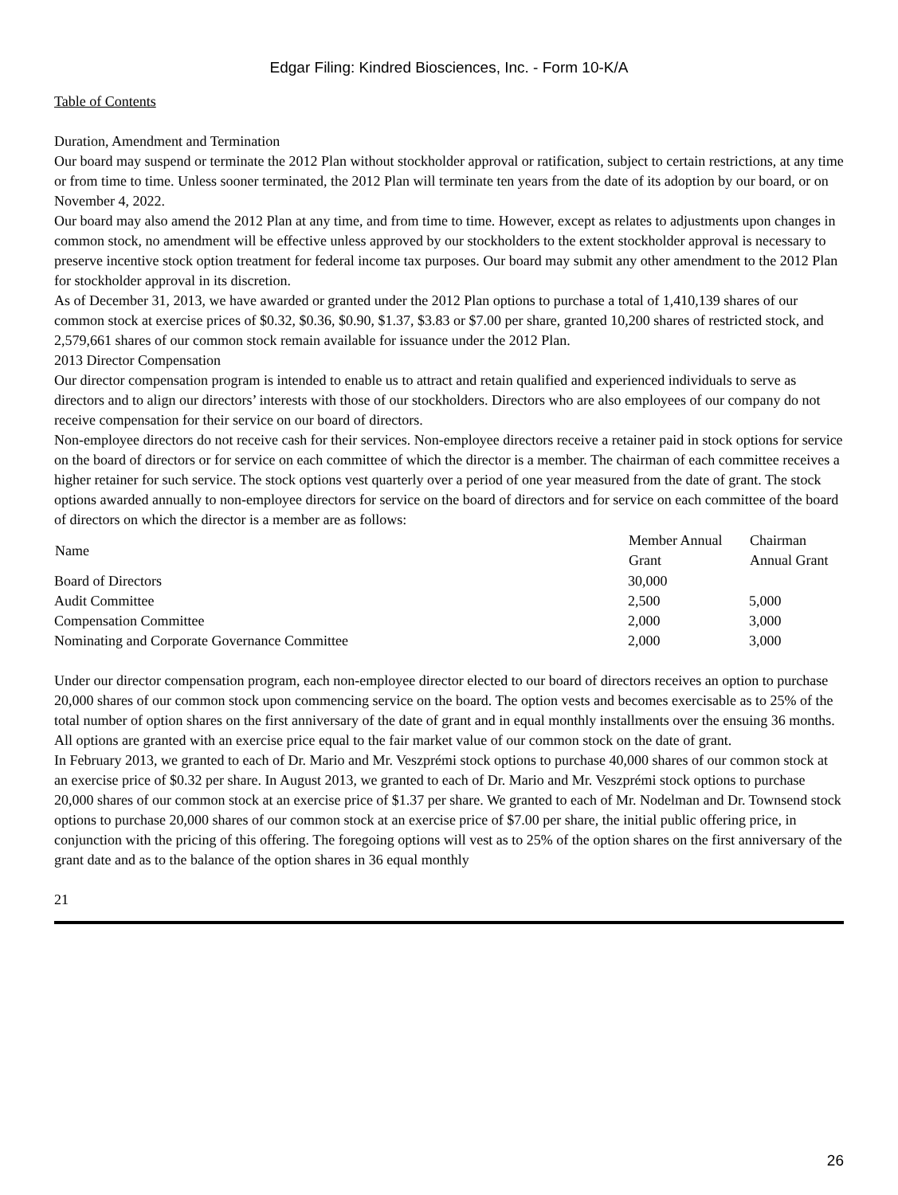Edgar Filing: Kindred Biosciences, Inc. - Form 10-K/A
Table of Contents
Duration, Amendment and Termination
Our board may suspend or terminate the 2012 Plan without stockholder approval or ratification, subject to certain restrictions, at any time or from time to time. Unless sooner terminated, the 2012 Plan will terminate ten years from the date of its adoption by our board, or on November 4, 2022.
Our board may also amend the 2012 Plan at any time, and from time to time. However, except as relates to adjustments upon changes in common stock, no amendment will be effective unless approved by our stockholders to the extent stockholder approval is necessary to preserve incentive stock option treatment for federal income tax purposes. Our board may submit any other amendment to the 2012 Plan for stockholder approval in its discretion.
As of December 31, 2013, we have awarded or granted under the 2012 Plan options to purchase a total of 1,410,139 shares of our common stock at exercise prices of $0.32, $0.36, $0.90, $1.37, $3.83 or $7.00 per share, granted 10,200 shares of restricted stock, and 2,579,661 shares of our common stock remain available for issuance under the 2012 Plan.
2013 Director Compensation
Our director compensation program is intended to enable us to attract and retain qualified and experienced individuals to serve as directors and to align our directors’ interests with those of our stockholders. Directors who are also employees of our company do not receive compensation for their service on our board of directors.
Non-employee directors do not receive cash for their services. Non-employee directors receive a retainer paid in stock options for service on the board of directors or for service on each committee of which the director is a member. The chairman of each committee receives a higher retainer for such service. The stock options vest quarterly over a period of one year measured from the date of grant. The stock options awarded annually to non-employee directors for service on the board of directors and for service on each committee of the board of directors on which the director is a member are as follows:
| Name | Member Annual Grant | Chairman Annual Grant |
| --- | --- | --- |
| Board of Directors | 30,000 | |
| Audit Committee | 2,500 | 5,000 |
| Compensation Committee | 2,000 | 3,000 |
| Nominating and Corporate Governance Committee | 2,000 | 3,000 |
Under our director compensation program, each non-employee director elected to our board of directors receives an option to purchase 20,000 shares of our common stock upon commencing service on the board. The option vests and becomes exercisable as to 25% of the total number of option shares on the first anniversary of the date of grant and in equal monthly installments over the ensuing 36 months. All options are granted with an exercise price equal to the fair market value of our common stock on the date of grant.
In February 2013, we granted to each of Dr. Mario and Mr. Veszprémi stock options to purchase 40,000 shares of our common stock at an exercise price of $0.32 per share. In August 2013, we granted to each of Dr. Mario and Mr. Veszprémi stock options to purchase 20,000 shares of our common stock at an exercise price of $1.37 per share. We granted to each of Mr. Nodelman and Dr. Townsend stock options to purchase 20,000 shares of our common stock at an exercise price of $7.00 per share, the initial public offering price, in conjunction with the pricing of this offering. The foregoing options will vest as to 25% of the option shares on the first anniversary of the grant date and as to the balance of the option shares in 36 equal monthly
21
26